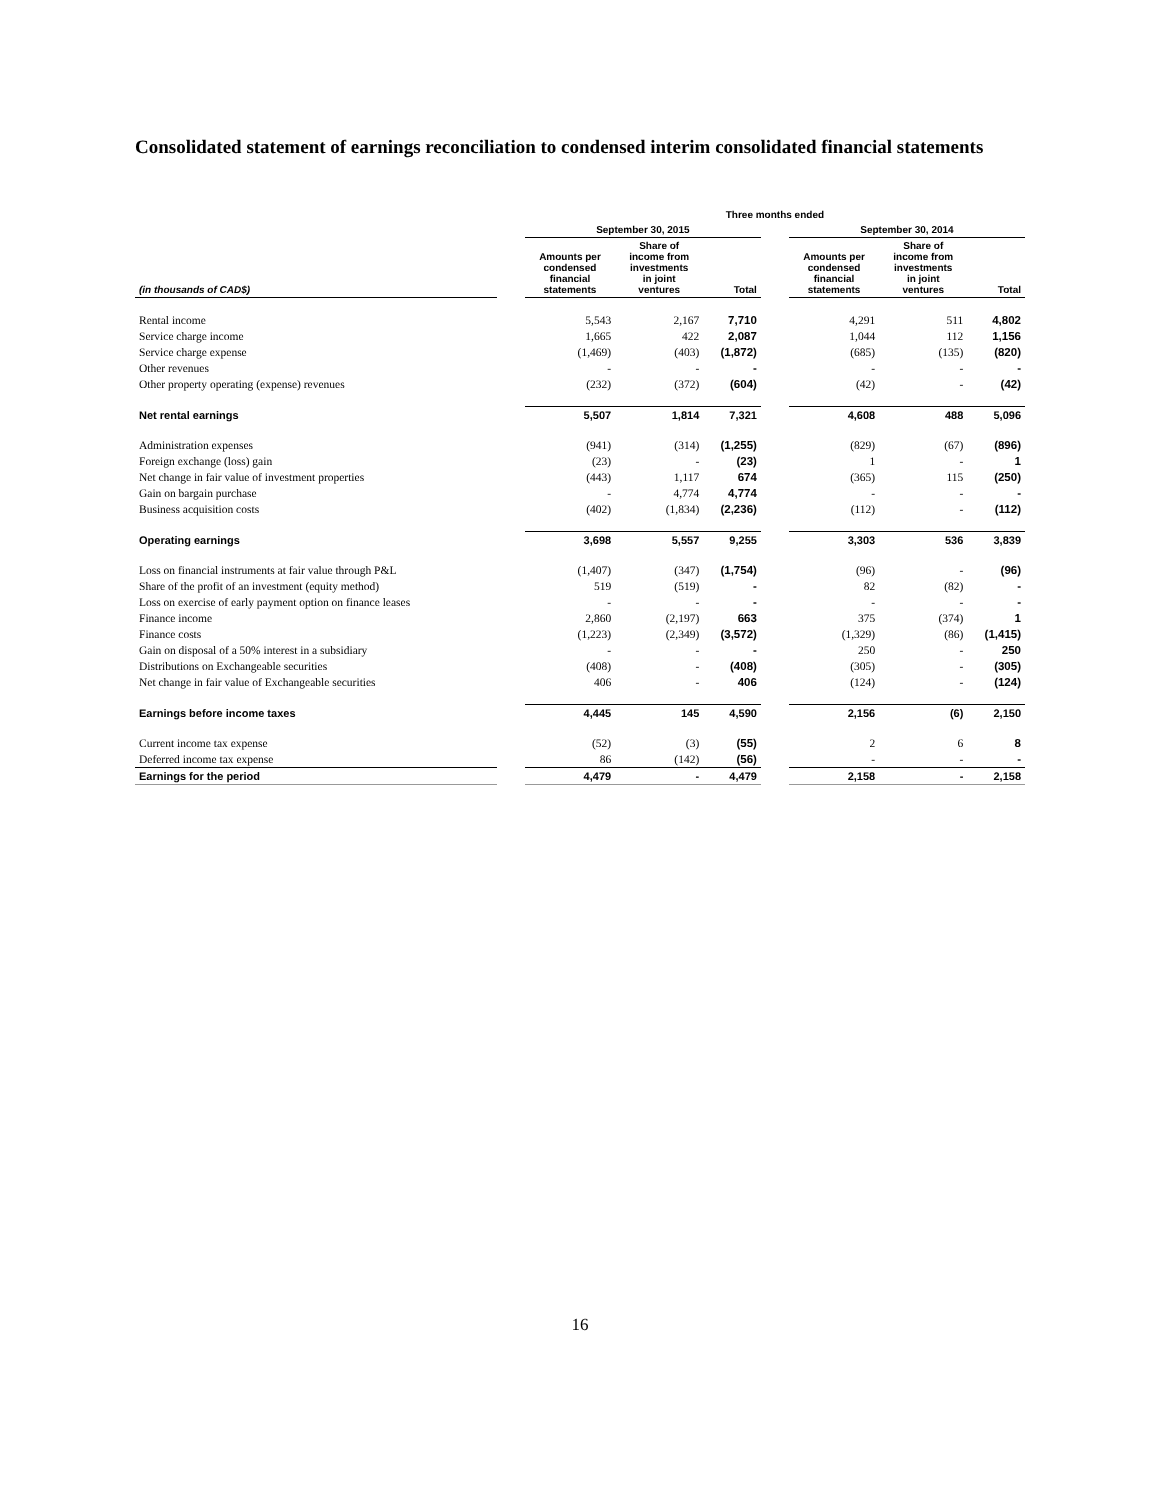Consolidated statement of earnings reconciliation to condensed interim consolidated financial statements
| | | Three months ended | | | | | | |
| --- | --- | --- | --- | --- | --- | --- | --- | --- |
| | | September 30, 2015 | | | | September 30, 2014 | | |
| (in thousands of CAD$) | | Amounts per condensed financial statements | Share of income from investments in joint ventures | Total | | Amounts per condensed financial statements | Share of income from investments in joint ventures | Total |
| Rental income | | 5,543 | 2,167 | 7,710 | | 4,291 | 511 | 4,802 |
| Service charge income | | 1,665 | 422 | 2,087 | | 1,044 | 112 | 1,156 |
| Service charge expense | | (1,469) | (403) | (1,872) | | (685) | (135) | (820) |
| Other revenues | | - | - | - | | - | - | - |
| Other property operating (expense) revenues | | (232) | (372) | (604) | | (42) | - | (42) |
| Net rental earnings | | 5,507 | 1,814 | 7,321 | | 4,608 | 488 | 5,096 |
| Administration expenses | | (941) | (314) | (1,255) | | (829) | (67) | (896) |
| Foreign exchange (loss) gain | | (23) | - | (23) | | 1 | - | 1 |
| Net change in fair value of investment properties | | (443) | 1,117 | 674 | | (365) | 115 | (250) |
| Gain on bargain purchase | | - | 4,774 | 4,774 | | - | - | - |
| Business acquisition costs | | (402) | (1,834) | (2,236) | | (112) | - | (112) |
| Operating earnings | | 3,698 | 5,557 | 9,255 | | 3,303 | 536 | 3,839 |
| Loss on financial instruments at fair value through P&L | | (1,407) | (347) | (1,754) | | (96) | - | (96) |
| Share of the profit of an investment (equity method) | | 519 | (519) | - | | 82 | (82) | - |
| Loss on exercise of early payment option on finance leases | | - | - | - | | - | - | - |
| Finance income | | 2,860 | (2,197) | 663 | | 375 | (374) | 1 |
| Finance costs | | (1,223) | (2,349) | (3,572) | | (1,329) | (86) | (1,415) |
| Gain on disposal of a 50% interest in a subsidiary | | - | - | - | | 250 | - | 250 |
| Distributions on Exchangeable securities | | (408) | - | (408) | | (305) | - | (305) |
| Net change in fair value of Exchangeable securities | | 406 | - | 406 | | (124) | - | (124) |
| Earnings before income taxes | | 4,445 | 145 | 4,590 | | 2,156 | (6) | 2,150 |
| Current income tax expense | | (52) | (3) | (55) | | 2 | 6 | 8 |
| Deferred income tax expense | | 86 | (142) | (56) | | - | - | - |
| Earnings for the period | | 4,479 | - | 4,479 | | 2,158 | - | 2,158 |
16